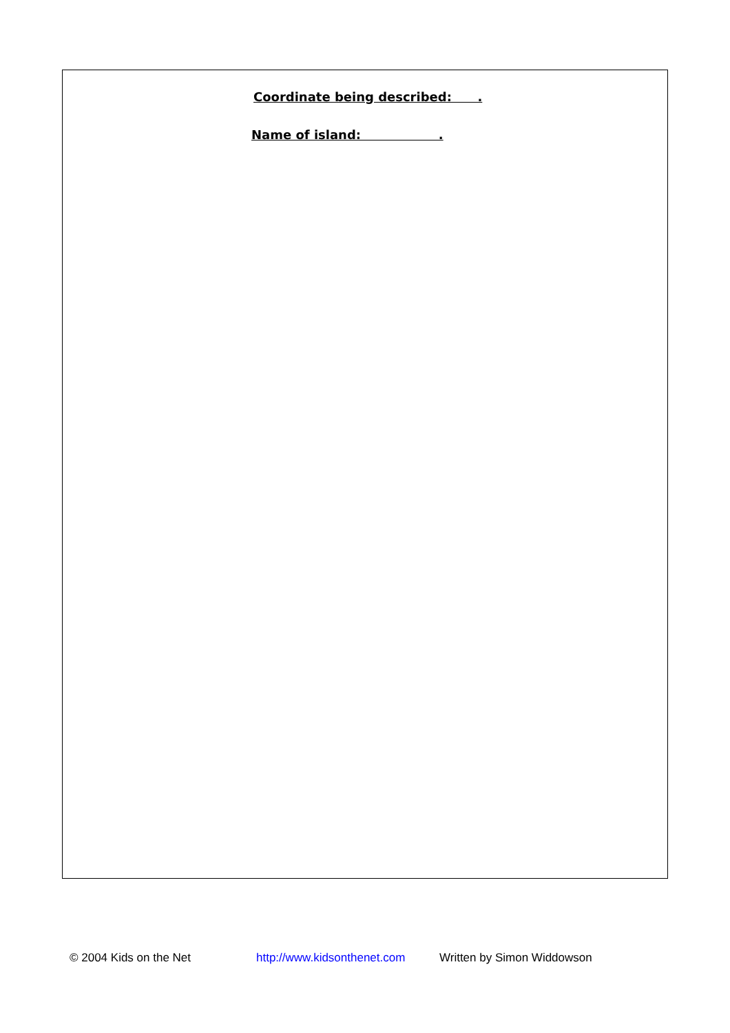Coordinate being described: .
Name of island: .
© 2004 Kids on the Net http://www.kidsonthenet.com Written by Simon Widdowson